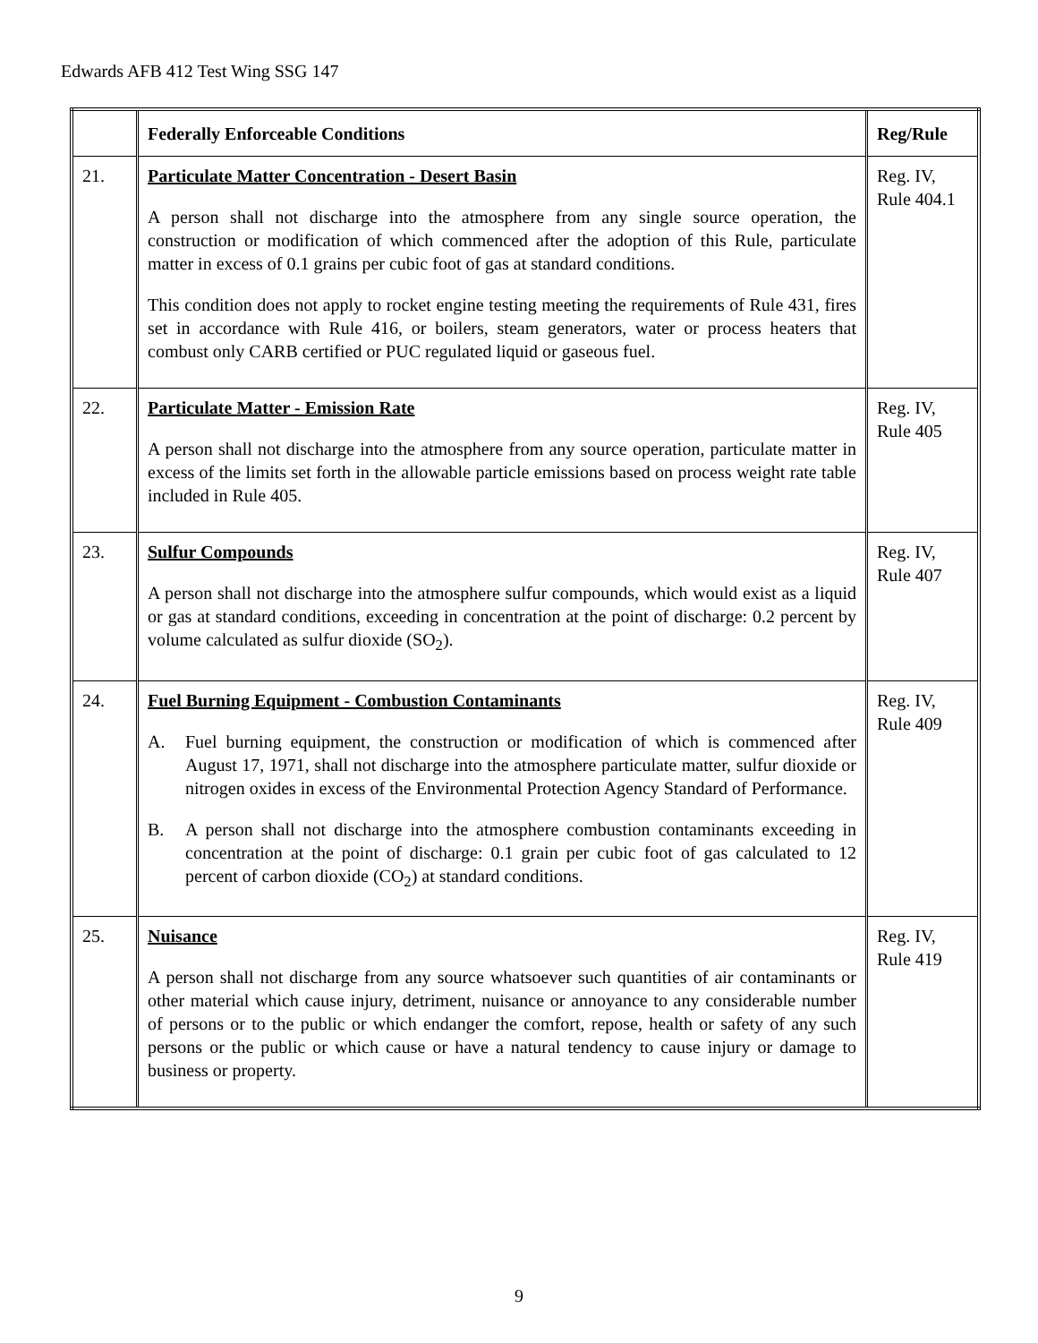Edwards AFB 412 Test Wing SSG 147
| | Federally Enforceable Conditions | Reg/Rule |
| --- | --- | --- |
| 21. | Particulate Matter Concentration - Desert Basin A person shall not discharge into the atmosphere from any single source operation, the construction or modification of which commenced after the adoption of this Rule, particulate matter in excess of 0.1 grains per cubic foot of gas at standard conditions. This condition does not apply to rocket engine testing meeting the requirements of Rule 431, fires set in accordance with Rule 416, or boilers, steam generators, water or process heaters that combust only CARB certified or PUC regulated liquid or gaseous fuel. | Reg. IV, Rule 404.1 |
| 22. | Particulate Matter - Emission Rate A person shall not discharge into the atmosphere from any source operation, particulate matter in excess of the limits set forth in the allowable particle emissions based on process weight rate table included in Rule 405. | Reg. IV, Rule 405 |
| 23. | Sulfur Compounds A person shall not discharge into the atmosphere sulfur compounds, which would exist as a liquid or gas at standard conditions, exceeding in concentration at the point of discharge: 0.2 percent by volume calculated as sulfur dioxide (SO<sub>2</sub>). | Reg. IV, Rule 407 |
| 24. | Fuel Burning Equipment - Combustion Contaminants A. Fuel burning equipment, the construction or modification of which is commenced after August 17, 1971, shall not discharge into the atmosphere particulate matter, sulfur dioxide or nitrogen oxides in excess of the Environmental Protection Agency Standard of Performance. B. A person shall not discharge into the atmosphere combustion contaminants exceeding in concentration at the point of discharge: 0.1 grain per cubic foot of gas calculated to 12 percent of carbon dioxide (CO<sub>2</sub>) at standard conditions. | Reg. IV, Rule 409 |
| 25. | Nuisance A person shall not discharge from any source whatsoever such quantities of air contaminants or other material which cause injury, detriment, nuisance or annoyance to any considerable number of persons or to the public or which endanger the comfort, repose, health or safety of any such persons or the public or which cause or have a natural tendency to cause injury or damage to business or property. | Reg. IV, Rule 419 |
9